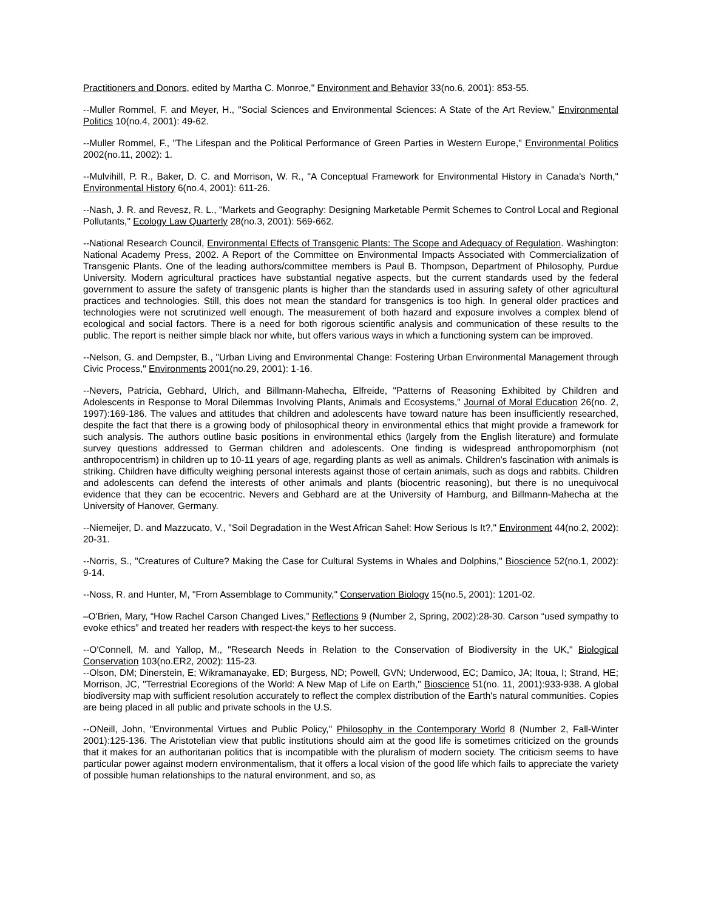Practitioners and Donors, edited by Martha C. Monroe," Environment and Behavior 33(no.6, 2001): 853-55.
--Muller Rommel, F. and Meyer, H., "Social Sciences and Environmental Sciences: A State of the Art Review," Environmental Politics 10(no.4, 2001): 49-62.
--Muller Rommel, F., "The Lifespan and the Political Performance of Green Parties in Western Europe," Environmental Politics 2002(no.11, 2002): 1.
--Mulvihill, P. R., Baker, D. C. and Morrison, W. R., "A Conceptual Framework for Environmental History in Canada's North," Environmental History 6(no.4, 2001): 611-26.
--Nash, J. R. and Revesz, R. L., "Markets and Geography: Designing Marketable Permit Schemes to Control Local and Regional Pollutants," Ecology Law Quarterly 28(no.3, 2001): 569-662.
--National Research Council, Environmental Effects of Transgenic Plants: The Scope and Adequacy of Regulation. Washington: National Academy Press, 2002. A Report of the Committee on Environmental Impacts Associated with Commercialization of Transgenic Plants. One of the leading authors/committee members is Paul B. Thompson, Department of Philosophy, Purdue University. Modern agricultural practices have substantial negative aspects, but the current standards used by the federal government to assure the safety of transgenic plants is higher than the standards used in assuring safety of other agricultural practices and technologies. Still, this does not mean the standard for transgenics is too high. In general older practices and technologies were not scrutinized well enough. The measurement of both hazard and exposure involves a complex blend of ecological and social factors. There is a need for both rigorous scientific analysis and communication of these results to the public. The report is neither simple black nor white, but offers various ways in which a functioning system can be improved.
--Nelson, G. and Dempster, B., "Urban Living and Environmental Change: Fostering Urban Environmental Management through Civic Process," Environments 2001(no.29, 2001): 1-16.
--Nevers, Patricia, Gebhard, Ulrich, and Billmann-Mahecha, Elfreide, "Patterns of Reasoning Exhibited by Children and Adolescents in Response to Moral Dilemmas Involving Plants, Animals and Ecosystems," Journal of Moral Education 26(no. 2, 1997):169-186. The values and attitudes that children and adolescents have toward nature has been insufficiently researched, despite the fact that there is a growing body of philosophical theory in environmental ethics that might provide a framework for such analysis. The authors outline basic positions in environmental ethics (largely from the English literature) and formulate survey questions addressed to German children and adolescents. One finding is widespread anthropomorphism (not anthropocentrism) in children up to 10-11 years of age, regarding plants as well as animals. Children's fascination with animals is striking. Children have difficulty weighing personal interests against those of certain animals, such as dogs and rabbits. Children and adolescents can defend the interests of other animals and plants (biocentric reasoning), but there is no unequivocal evidence that they can be ecocentric. Nevers and Gebhard are at the University of Hamburg, and Billmann-Mahecha at the University of Hanover, Germany.
--Niemeijer, D. and Mazzucato, V., "Soil Degradation in the West African Sahel: How Serious Is It?," Environment 44(no.2, 2002): 20-31.
--Norris, S., "Creatures of Culture? Making the Case for Cultural Systems in Whales and Dolphins," Bioscience 52(no.1, 2002): 9-14.
--Noss, R. and Hunter, M, "From Assemblage to Community," Conservation Biology 15(no.5, 2001): 1201-02.
–O'Brien, Mary, “How Rachel Carson Changed Lives,” Reflections 9 (Number 2, Spring, 2002):28-30. Carson “used sympathy to evoke ethics” and treated her readers with respect-the keys to her success.
--O'Connell, M. and Yallop, M., "Research Needs in Relation to the Conservation of Biodiversity in the UK," Biological Conservation 103(no.ER2, 2002): 115-23.
--Olson, DM; Dinerstein, E; Wikramanayake, ED; Burgess, ND; Powell, GVN; Underwood, EC; Damico, JA; Itoua, I; Strand, HE; Morrison, JC, "Terrestrial Ecoregions of the World: A New Map of Life on Earth," Bioscience 51(no. 11, 2001):933-938. A global biodiversity map with sufficient resolution accurately to reflect the complex distribution of the Earth's natural communities. Copies are being placed in all public and private schools in the U.S.
--ONeill, John, "Environmental Virtues and Public Policy," Philosophy in the Contemporary World 8 (Number 2, Fall-Winter 2001):125-136. The Aristotelian view that public institutions should aim at the good life is sometimes criticized on the grounds that it makes for an authoritarian politics that is incompatible with the pluralism of modern society. The criticism seems to have particular power against modern environmentalism, that it offers a local vision of the good life which fails to appreciate the variety of possible human relationships to the natural environment, and so, as